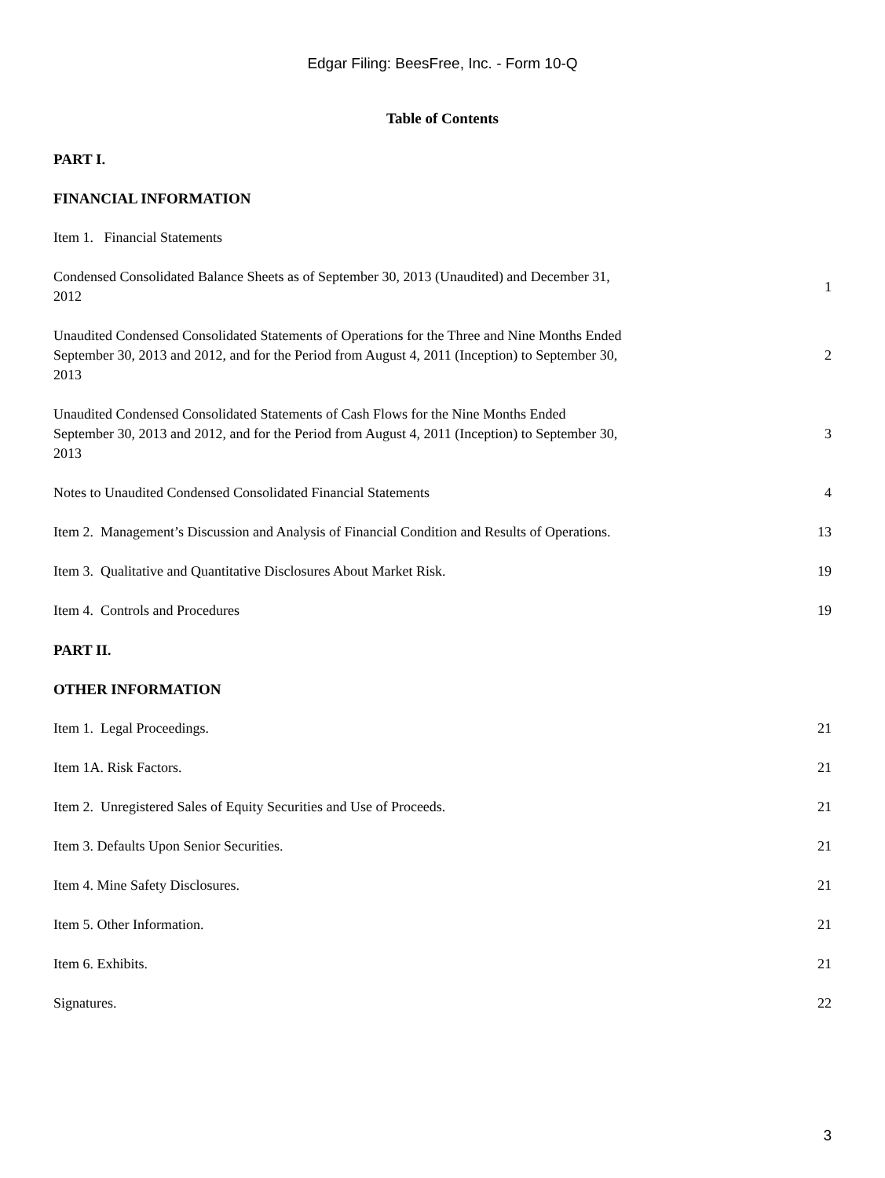Edgar Filing: BeesFree, Inc. - Form 10-Q
Table of Contents
| PART I. | |
| FINANCIAL INFORMATION | |
| Item 1. Financial Statements | |
| Condensed Consolidated Balance Sheets as of September 30, 2013 (Unaudited) and December 31, 2012 | 1 |
| Unaudited Condensed Consolidated Statements of Operations for the Three and Nine Months Ended September 30, 2013 and 2012, and for the Period from August 4, 2011 (Inception) to September 30, 2013 | 2 |
| Unaudited Condensed Consolidated Statements of Cash Flows for the Nine Months Ended September 30, 2013 and 2012, and for the Period from August 4, 2011 (Inception) to September 30, 2013 | 3 |
| Notes to Unaudited Condensed Consolidated Financial Statements | 4 |
| Item 2. Management’s Discussion and Analysis of Financial Condition and Results of Operations. | 13 |
| Item 3. Qualitative and Quantitative Disclosures About Market Risk. | 19 |
| Item 4. Controls and Procedures | 19 |
| PART II. | |
| OTHER INFORMATION | |
| Item 1. Legal Proceedings. | 21 |
| Item 1A. Risk Factors. | 21 |
| Item 2. Unregistered Sales of Equity Securities and Use of Proceeds. | 21 |
| Item 3. Defaults Upon Senior Securities. | 21 |
| Item 4. Mine Safety Disclosures. | 21 |
| Item 5. Other Information. | 21 |
| Item 6. Exhibits. | 21 |
| Signatures. | 22 |
3